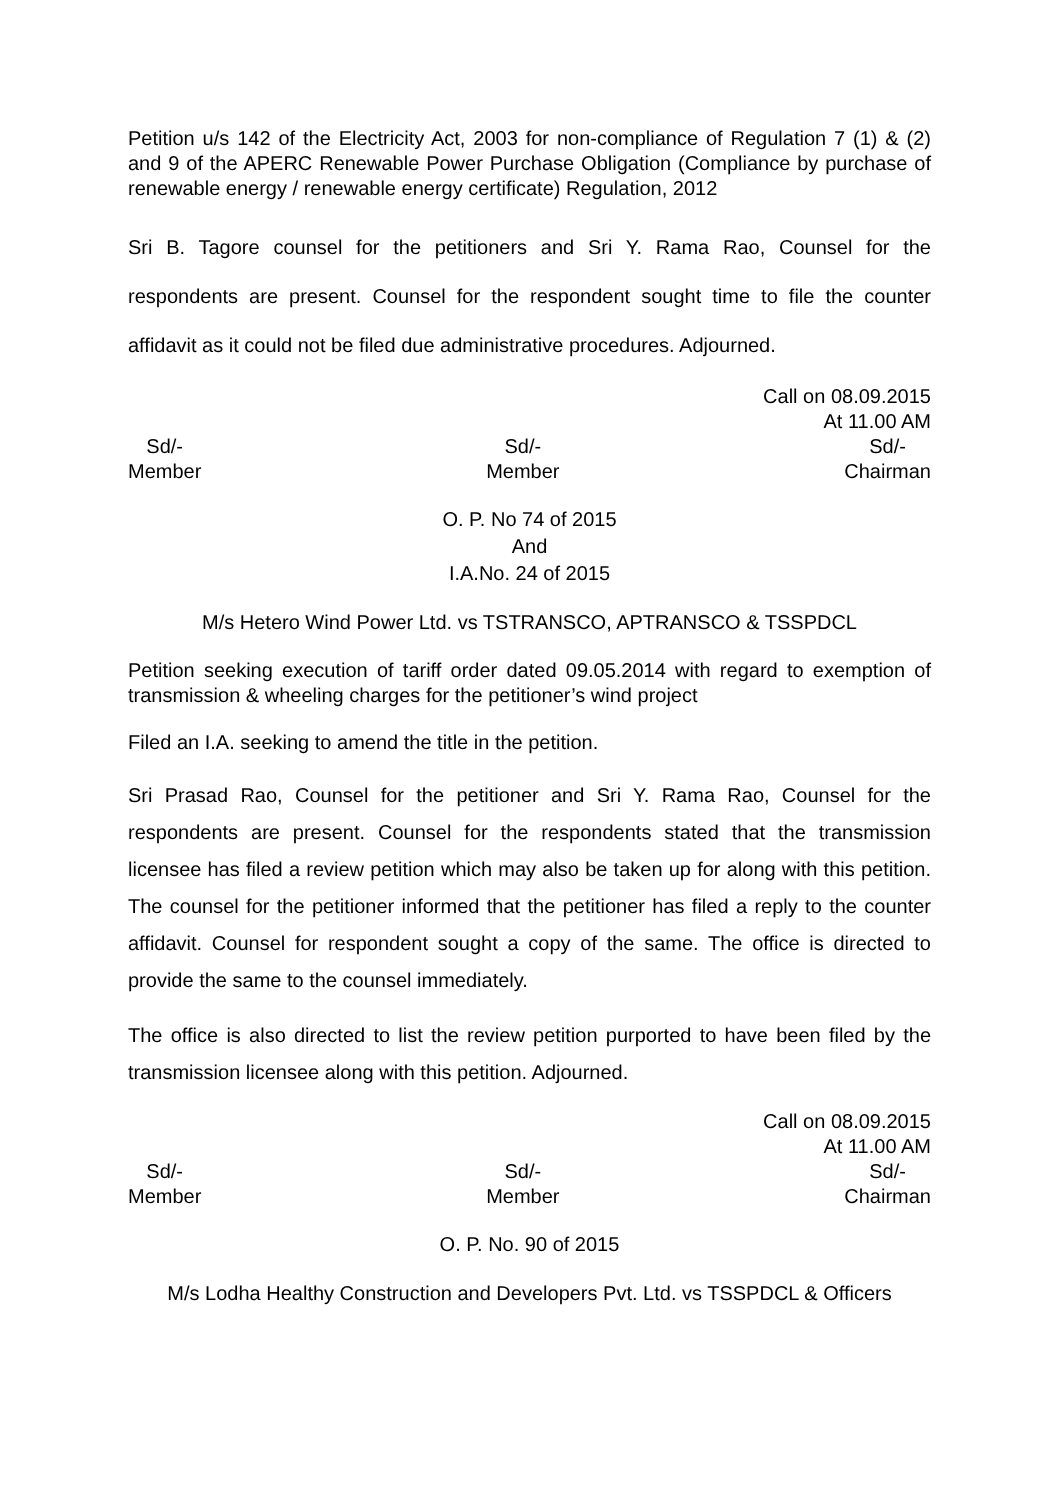Petition u/s 142 of the Electricity Act, 2003 for non-compliance of Regulation 7 (1) & (2) and 9 of the APERC Renewable Power Purchase Obligation (Compliance by purchase of renewable energy / renewable energy certificate) Regulation, 2012
Sri B. Tagore counsel for the petitioners and Sri Y. Rama Rao, Counsel for the respondents are present. Counsel for the respondent sought time to file the counter affidavit as it could not be filed due administrative procedures. Adjourned.
Call on 08.09.2015
At 11.00 AM
Sd/-
Member
Sd/-
Member
Sd/-
Chairman
O. P. No 74 of 2015
And
I.A.No. 24 of 2015
M/s Hetero Wind Power Ltd. vs TSTRANSCO, APTRANSCO & TSSPDCL
Petition seeking execution of tariff order dated 09.05.2014 with regard to exemption of transmission & wheeling charges for the petitioner’s wind project
Filed an I.A. seeking to amend the title in the petition.
Sri Prasad Rao, Counsel for the petitioner and Sri Y. Rama Rao, Counsel for the respondents are present. Counsel for the respondents stated that the transmission licensee has filed a review petition which may also be taken up for along with this petition. The counsel for the petitioner informed that the petitioner has filed a reply to the counter affidavit. Counsel for respondent sought a copy of the same. The office is directed to provide the same to the counsel immediately.
The office is also directed to list the review petition purported to have been filed by the transmission licensee along with this petition. Adjourned.
Call on 08.09.2015
At 11.00 AM
Sd/-
Member
Sd/-
Member
Sd/-
Chairman
O. P. No. 90 of 2015
M/s Lodha Healthy Construction and Developers Pvt. Ltd. vs TSSPDCL & Officers